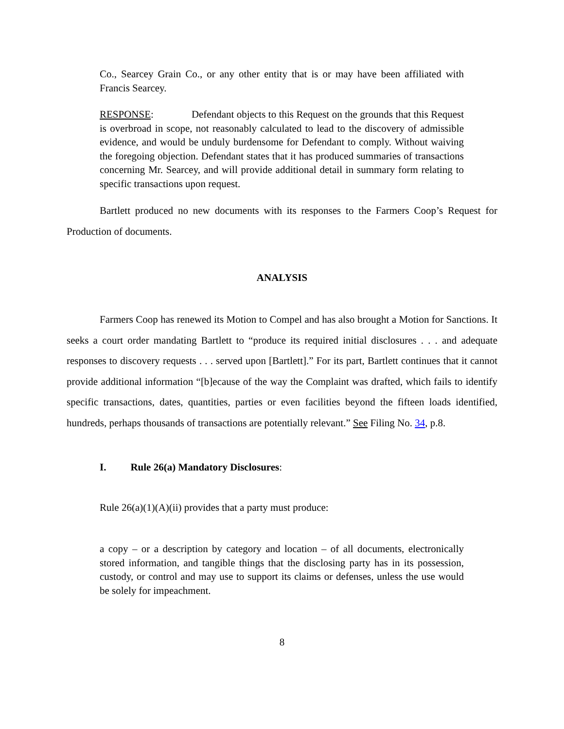Co., Searcey Grain Co., or any other entity that is or may have been affiliated with Francis Searcey.
RESPONSE: Defendant objects to this Request on the grounds that this Request is overbroad in scope, not reasonably calculated to lead to the discovery of admissible evidence, and would be unduly burdensome for Defendant to comply. Without waiving the foregoing objection. Defendant states that it has produced summaries of transactions concerning Mr. Searcey, and will provide additional detail in summary form relating to specific transactions upon request.
Bartlett produced no new documents with its responses to the Farmers Coop’s Request for Production of documents.
ANALYSIS
Farmers Coop has renewed its Motion to Compel and has also brought a Motion for Sanctions. It seeks a court order mandating Bartlett to “produce its required initial disclosures . . . and adequate responses to discovery requests . . . served upon [Bartlett].” For its part, Bartlett continues that it cannot provide additional information “[b]ecause of the way the Complaint was drafted, which fails to identify specific transactions, dates, quantities, parties or even facilities beyond the fifteen loads identified, hundreds, perhaps thousands of transactions are potentially relevant.” See Filing No. 34, p.8.
I. Rule 26(a) Mandatory Disclosures:
Rule 26(a)(1)(A)(ii) provides that a party must produce:
a copy – or a description by category and location – of all documents, electronically stored information, and tangible things that the disclosing party has in its possession, custody, or control and may use to support its claims or defenses, unless the use would be solely for impeachment.
8